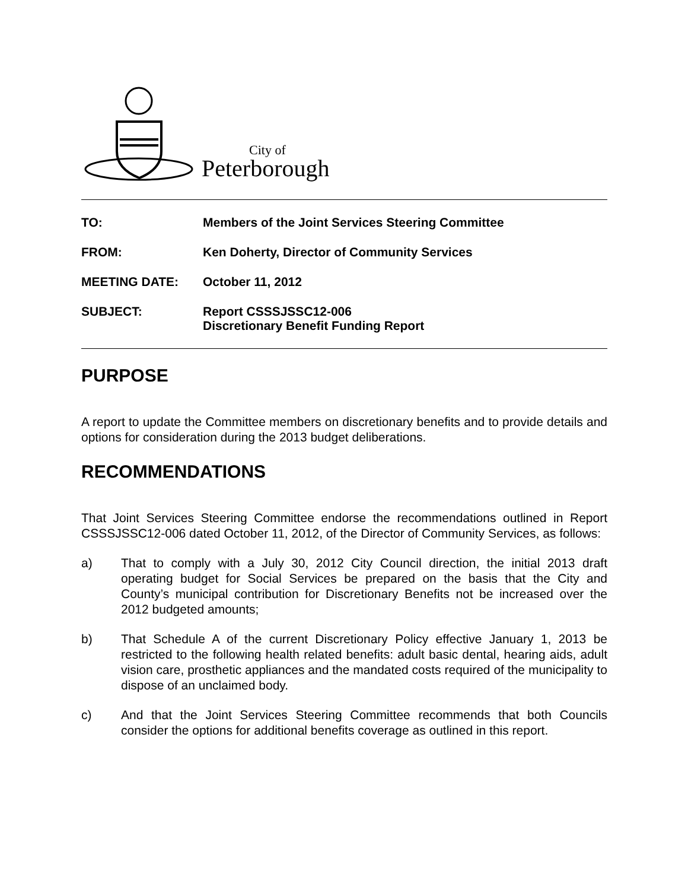City of
Peterborough
TO: Members of the Joint Services Steering Committee
FROM: Ken Doherty, Director of Community Services
MEETING DATE: October 11, 2012
SUBJECT: Report CSSSJSSC12-006
Discretionary Benefit Funding Report
PURPOSE
A report to update the Committee members on discretionary benefits and to provide details and options for consideration during the 2013 budget deliberations.
RECOMMENDATIONS
That Joint Services Steering Committee endorse the recommendations outlined in Report CSSSJSSC12-006 dated October 11, 2012, of the Director of Community Services, as follows:
a) That to comply with a July 30, 2012 City Council direction, the initial 2013 draft operating budget for Social Services be prepared on the basis that the City and County’s municipal contribution for Discretionary Benefits not be increased over the 2012 budgeted amounts;
b) That Schedule A of the current Discretionary Policy effective January 1, 2013 be restricted to the following health related benefits: adult basic dental, hearing aids, adult vision care, prosthetic appliances and the mandated costs required of the municipality to dispose of an unclaimed body.
c) And that the Joint Services Steering Committee recommends that both Councils consider the options for additional benefits coverage as outlined in this report.